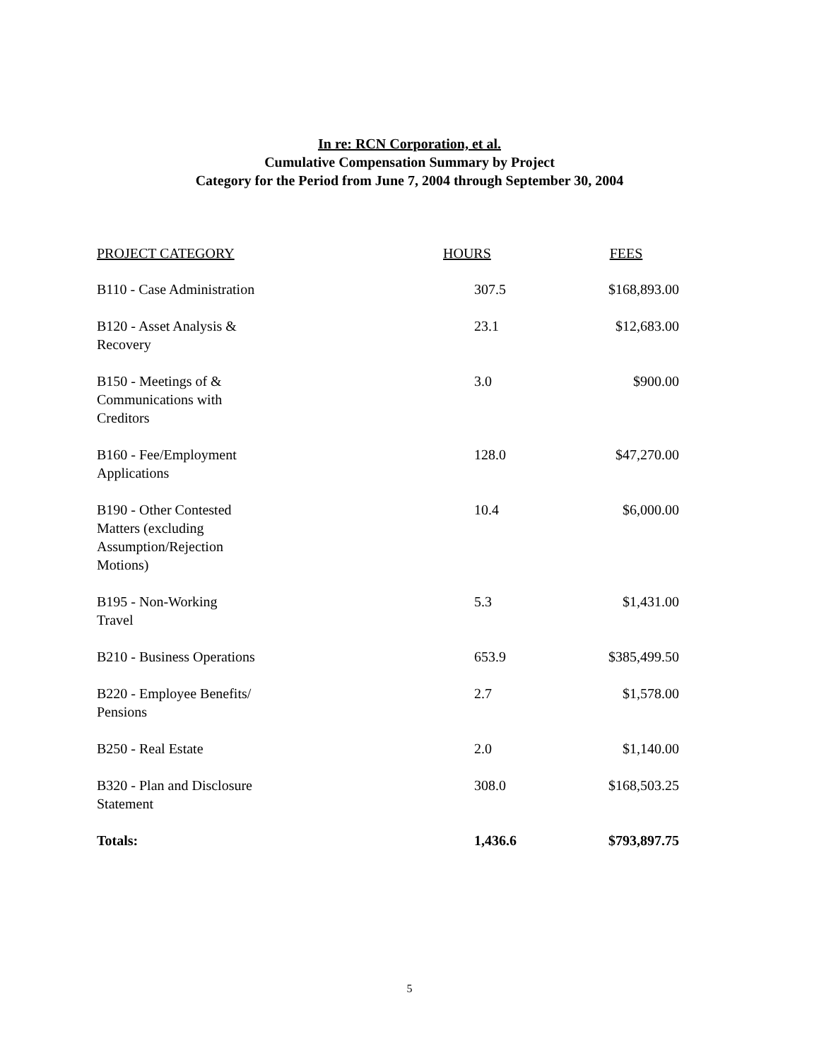In re: RCN Corporation, et al.
Cumulative Compensation Summary by Project
Category for the Period from June 7, 2004 through September 30, 2004
| PROJECT CATEGORY | HOURS | FEES |
| --- | --- | --- |
| B110 - Case Administration | 307.5 | $168,893.00 |
| B120 - Asset Analysis & Recovery | 23.1 | $12,683.00 |
| B150 - Meetings of & Communications with Creditors | 3.0 | $900.00 |
| B160 - Fee/Employment Applications | 128.0 | $47,270.00 |
| B190 - Other Contested Matters (excluding Assumption/Rejection Motions) | 10.4 | $6,000.00 |
| B195 - Non-Working Travel | 5.3 | $1,431.00 |
| B210 - Business Operations | 653.9 | $385,499.50 |
| B220 - Employee Benefits/ Pensions | 2.7 | $1,578.00 |
| B250 - Real Estate | 2.0 | $1,140.00 |
| B320 - Plan and Disclosure Statement | 308.0 | $168,503.25 |
| Totals: | 1,436.6 | $793,897.75 |
5